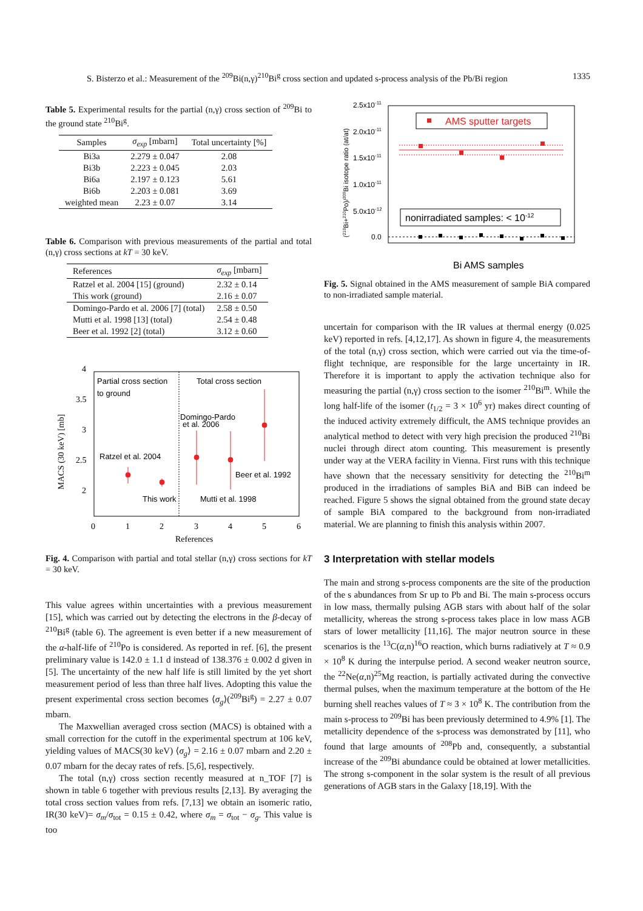S. Bisterzo et al.: Measurement of the <sup>209</sup>Bi(n,γ)<sup>210</sup>Bi<sup>g</sup> cross section and updated s-process analysis of the Pb/Bi region 1335
Table 5. Experimental results for the partial (n,γ) cross section of <sup>209</sup>Bi to the ground state <sup>210</sup>Bi<sup>g</sup>.
| Samples | σ<sub>exp</sub> [mbarn] | Total uncertainty [%] |
| --- | --- | --- |
| Bi3a | 2.279 ± 0.047 | 2.08 |
| Bi3b | 2.223 ± 0.045 | 2.03 |
| Bi6a | 2.197 ± 0.123 | 5.61 |
| Bi6b | 2.203 ± 0.081 | 3.69 |
| weighted mean | 2.23 ± 0.07 | 3.14 |
Table 6. Comparison with previous measurements of the partial and total (n,γ) cross sections at kT = 30 keV.
| References | σ<sub>exp</sub> [mbarn] |
| --- | --- |
| Ratzel et al. 2004 [15] (ground) | 2.32 ± 0.14 |
| This work (ground) | 2.16 ± 0.07 |
| Domingo-Pardo et al. 2006 [7] (total) | 2.58 ± 0.50 |
| Mutti et al. 1998 [13] (total) | 2.54 ± 0.48 |
| Beer et al. 1992 [2] (total) | 3.12 ± 0.60 |
4
3.5
3
2.5
2
Partial cross section
to ground
Total cross section
Domingo-Pardo
et al. 2006
Ratzel et al. 2004
Beer et al. 1992
This work
Mutti et al. 1998
0
1
2
3
4
5
6
References
MACS (30 keV) [mb]
Fig. 4. Comparison with partial and total stellar (n,γ) cross sections for kT = 30 keV.
This value agrees within uncertainties with a previous measurement [15], which was carried out by detecting the electrons in the β-decay of <sup>210</sup>Bi<sup>g</sup> (table 6). The agreement is even better if a new measurement of the α-half-life of <sup>210</sup>Po is considered. As reported in ref. [6], the present preliminary value is 142.0 ± 1.1 d instead of 138.376 ± 0.002 d given in [5]. The uncertainty of the new half life is still limited by the yet short measurement period of less than three half lives. Adopting this value the present experimental cross section becomes ⟨σ<sub>g</sub>⟩(<sup>209</sup>Bi<sup>g</sup>) = 2.27 ± 0.07 mbarn.
The Maxwellian averaged cross section (MACS) is obtained with a small correction for the cutoff in the experimental spectrum at 106 keV, yielding values of MACS(30 keV) ⟨σ<sub>g</sub>⟩ = 2.16 ± 0.07 mbarn and 2.20 ± 0.07 mbarn for the decay rates of refs. [5,6], respectively.
The total (n,γ) cross section recently measured at n_TOF [7] is shown in table 6 together with previous results [2,13]. By averaging the total cross section values from refs. [7,13] we obtain an isomeric ratio, IR(30 keV)= σ<sub>m</sub>/σ<sub>tot</sub> = 0.15 ± 0.42, where σ<sub>m</sub> = σ<sub>tot</sub> − σ<sub>g</sub>. This value is too
2.5x10-11
2.0x10-11
1.5x10-11
1.0x10-11
5.0x10-12
0.0
AMS sputter targets
nonirradiated samples: < 10-12
Bi AMS samples
(210Bi+210Po)/209Bi isotope ratio (at/at)
Fig. 5. Signal obtained in the AMS measurement of sample BiA compared to non-irradiated sample material.
uncertain for comparison with the IR values at thermal energy (0.025 keV) reported in refs. [4,12,17]. As shown in figure 4, the measurements of the total (n,γ) cross section, which were carried out via the time-of-flight technique, are responsible for the large uncertainty in IR. Therefore it is important to apply the activation technique also for measuring the partial (n,γ) cross section to the isomer <sup>210</sup>Bi<sup>m</sup>. While the long half-life of the isomer (t<sub>1/2</sub> = 3 × 10<sup>6</sup> yr) makes direct counting of the induced activity extremely difficult, the AMS technique provides an analytical method to detect with very high precision the produced <sup>210</sup>Bi nuclei through direct atom counting. This measurement is presently under way at the VERA facility in Vienna. First runs with this technique have shown that the necessary sensitivity for detecting the <sup>210</sup>Bi<sup>m</sup> produced in the irradiations of samples BiA and BiB can indeed be reached. Figure 5 shows the signal obtained from the ground state decay of sample BiA compared to the background from non-irradiated material. We are planning to finish this analysis within 2007.
3 Interpretation with stellar models
The main and strong s-process components are the site of the production of the s abundances from Sr up to Pb and Bi. The main s-process occurs in low mass, thermally pulsing AGB stars with about half of the solar metallicity, whereas the strong s-process takes place in low mass AGB stars of lower metallicity [11,16]. The major neutron source in these scenarios is the <sup>13</sup>C(α,n)<sup>16</sup>O reaction, which burns radiatively at T ≈ 0.9 × 10<sup>8</sup> K during the interpulse period. A second weaker neutron source, the <sup>22</sup>Ne(α,n)<sup>25</sup>Mg reaction, is partially activated during the convective thermal pulses, when the maximum temperature at the bottom of the He burning shell reaches values of T ≈ 3 × 10<sup>8</sup> K. The contribution from the main s-process to <sup>209</sup>Bi has been previously determined to 4.9% [1]. The metallicity dependence of the s-process was demonstrated by [11], who found that large amounts of <sup>208</sup>Pb and, consequently, a substantial increase of the <sup>209</sup>Bi abundance could be obtained at lower metallicities. The strong s-component in the solar system is the result of all previous generations of AGB stars in the Galaxy [18,19]. With the